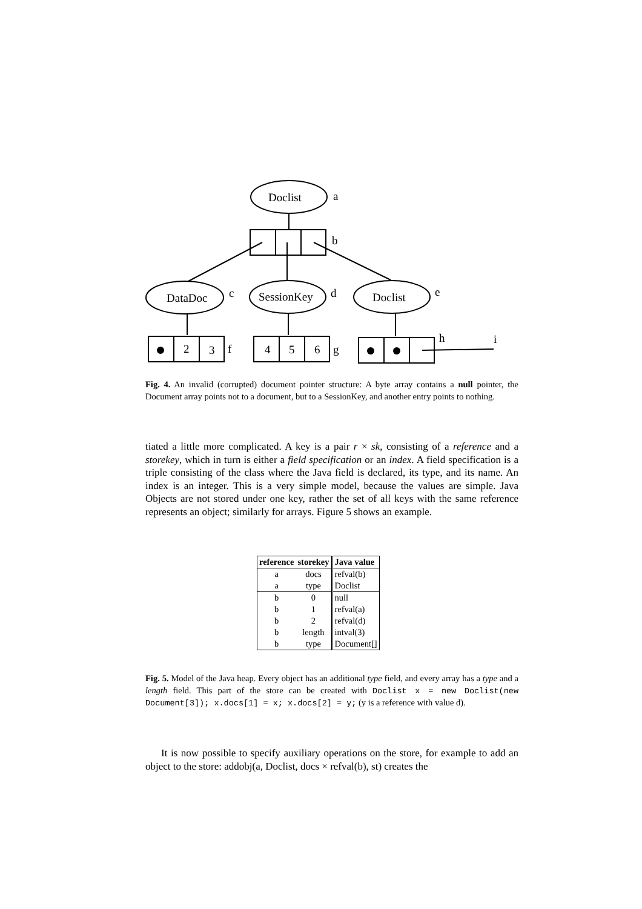Doclist
a
b
DataDoc
c
SessionKey
d
Doclist
e
2
3
f
4
5
6
g
h
i
Fig. 4. An invalid (corrupted) document pointer structure: A byte array contains a null pointer, the Document array points not to a document, but to a SessionKey, and another entry points to nothing.
tiated a little more complicated. A key is a pair r × sk, consisting of a reference and a storekey, which in turn is either a field specification or an index. A field specification is a triple consisting of the class where the Java field is declared, its type, and its name. An index is an integer. This is a very simple model, because the values are simple. Java Objects are not stored under one key, rather the set of all keys with the same reference represents an object; similarly for arrays. Figure 5 shows an example.
| reference | storekey | Java value |
| --- | --- | --- |
| a | docs | refval(b) |
| a | type | Doclist |
| b | 0 | null |
| b | 1 | refval(a) |
| b | 2 | refval(d) |
| b | length | intval(3) |
| b | type | Document[] |
Fig. 5. Model of the Java heap. Every object has an additional type field, and every array has a type and a length field. This part of the store can be created with Doclist x = new Doclist(new Document[3]); x.docs[1] = x; x.docs[2] = y; (y is a reference with value d).
It is now possible to specify auxiliary operations on the store, for example to add an object to the store: addobj(a, Doclist, docs × refval(b), st) creates the